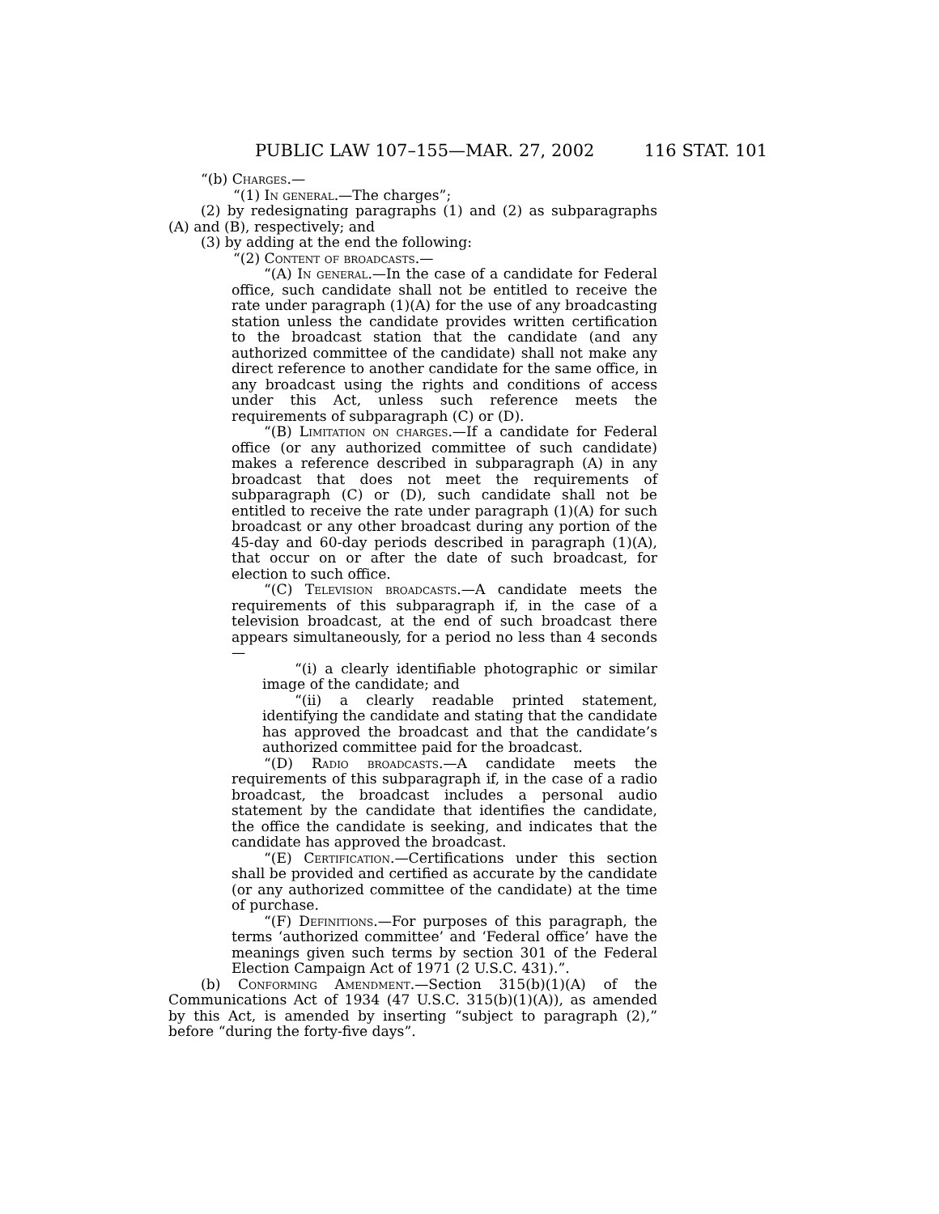PUBLIC LAW 107–155—MAR. 27, 2002 116 STAT. 101
“(b) Charges.—
“(1) In general.—The charges”;
(2) by redesignating paragraphs (1) and (2) as subparagraphs (A) and (B), respectively; and
(3) by adding at the end the following:
“(2) Content of broadcasts.—
“(A) In general.—In the case of a candidate for Federal office, such candidate shall not be entitled to receive the rate under paragraph (1)(A) for the use of any broadcasting station unless the candidate provides written certification to the broadcast station that the candidate (and any authorized committee of the candidate) shall not make any direct reference to another candidate for the same office, in any broadcast using the rights and conditions of access under this Act, unless such reference meets the requirements of subparagraph (C) or (D).
“(B) Limitation on charges.—If a candidate for Federal office (or any authorized committee of such candidate) makes a reference described in subparagraph (A) in any broadcast that does not meet the requirements of subparagraph (C) or (D), such candidate shall not be entitled to receive the rate under paragraph (1)(A) for such broadcast or any other broadcast during any portion of the 45-day and 60-day periods described in paragraph (1)(A), that occur on or after the date of such broadcast, for election to such office.
“(C) Television broadcasts.—A candidate meets the requirements of this subparagraph if, in the case of a television broadcast, at the end of such broadcast there appears simultaneously, for a period no less than 4 seconds—
“(i) a clearly identifiable photographic or similar image of the candidate; and
“(ii) a clearly readable printed statement, identifying the candidate and stating that the candidate has approved the broadcast and that the candidate’s authorized committee paid for the broadcast.
“(D) Radio broadcasts.—A candidate meets the requirements of this subparagraph if, in the case of a radio broadcast, the broadcast includes a personal audio statement by the candidate that identifies the candidate, the office the candidate is seeking, and indicates that the candidate has approved the broadcast.
“(E) Certification.—Certifications under this section shall be provided and certified as accurate by the candidate (or any authorized committee of the candidate) at the time of purchase.
“(F) Definitions.—For purposes of this paragraph, the terms ‘authorized committee’ and ‘Federal office’ have the meanings given such terms by section 301 of the Federal Election Campaign Act of 1971 (2 U.S.C. 431).”.
(b) Conforming Amendment.—Section 315(b)(1)(A) of the Communications Act of 1934 (47 U.S.C. 315(b)(1)(A)), as amended by this Act, is amended by inserting “subject to paragraph (2),” before “during the forty-five days”.